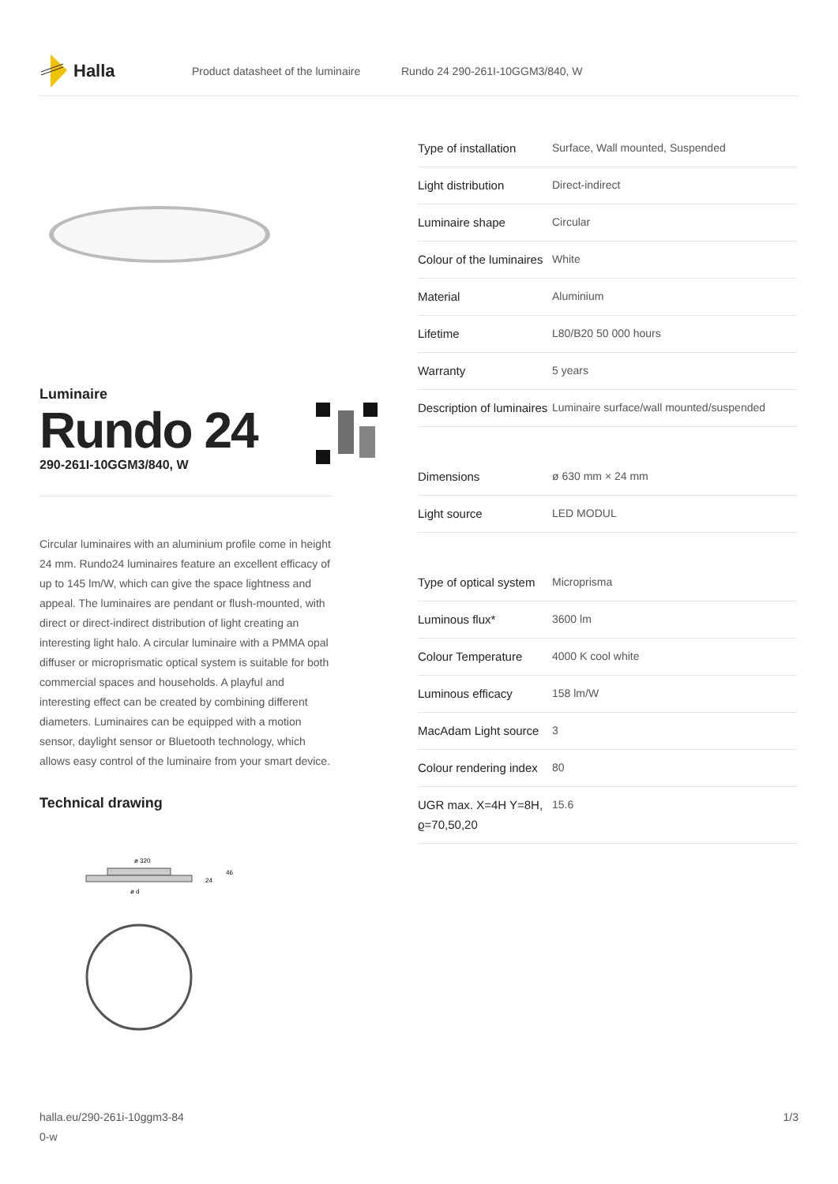Halla
Product datasheet of the luminaire Rundo 24 290-261I-10GGM3/840, W
Luminaire
Rundo 24
290-261I-10GGM3/840, W
Circular luminaires with an aluminium profile come in height 24 mm. Rundo24 luminaires feature an excellent efficacy of up to 145 lm/W, which can give the space lightness and appeal. The luminaires are pendant or flush-mounted, with direct or direct-indirect distribution of light creating an interesting light halo. A circular luminaire with a PMMA opal diffuser or microprismatic optical system is suitable for both commercial spaces and households. A playful and interesting effect can be created by combining different diameters. Luminaires can be equipped with a motion sensor, daylight sensor or Bluetooth technology, which allows easy control of the luminaire from your smart device.
Technical drawing
ø 320
24
46
ø d
| Type of installation | Surface, Wall mounted, Suspended |
| Light distribution | Direct-indirect |
| Luminaire shape | Circular |
| Colour of the luminaires | White |
| Material | Aluminium |
| Lifetime | L80/B20 50 000 hours |
| Warranty | 5 years |
| Description of luminaires | Luminaire surface/wall mounted/suspended |
| Dimensions | ø 630 mm × 24 mm |
| Light source | LED MODUL |
| Type of optical system | Microprisma |
| Luminous flux* | 3600 lm |
| Colour Temperature | 4000 K cool white |
| Luminous efficacy | 158 lm/W |
| MacAdam Light source | 3 |
| Colour rendering index | 80 |
| UGR max. X=4H Y=8H, ϱ=70,50,20 | 15.6 |
halla.eu/290-261i-10ggm3-84
0-w 1/3